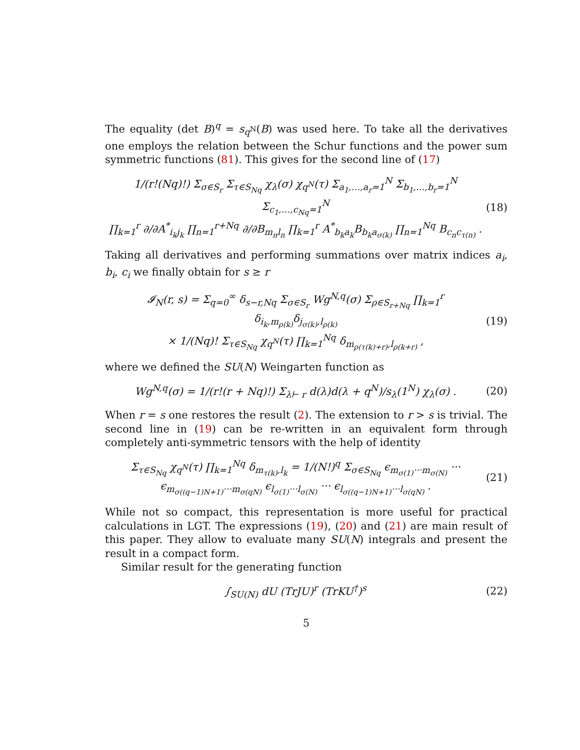The equality (det B)<sup>q</sup> = s<sub>q<sup>N</sup></sub>(B) was used here. To take all the derivatives one employs the relation between the Schur functions and the power sum symmetric functions (81). This gives for the second line of (17)
1/(r!(Nq)!) Σ<sub>σ∈S<sub>r</sub></sub> Σ<sub>τ∈S<sub>Nq</sub></sub> χ<sub>λ</sub>(σ) χ<sub>q<sup>N</sup></sub>(τ) Σ<sub>a<sub>1</sub>,…,a<sub>r</sub>=1</sub><sup>N</sup> Σ<sub>b<sub>1</sub>,…,b<sub>r</sub>=1</sub><sup>N</sup> Σ<sub>c<sub>1</sub>,…,c<sub>Nq</sub>=1</sub><sup>N</sup>
∏<sub>k=1</sub><sup>r</sup> ∂/∂A<sup>*</sup><sub>i<sub>k</sub>j<sub>k</sub></sub> ∏<sub>n=1</sub><sup>r+Nq</sup> ∂/∂B<sub>m<sub>n</sub>l<sub>n</sub></sub> ∏<sub>k=1</sub><sup>r</sup> A<sup>*</sup><sub>b<sub>k</sub>a<sub>k</sub></sub>B<sub>b<sub>k</sub>a<sub>σ(k)</sub></sub> ∏<sub>n=1</sub><sup>Nq</sup> B<sub>c<sub>n</sub>c<sub>τ(n)</sub></sub> .
(18)
Taking all derivatives and performing summations over matrix indices a<sub>i</sub>, b<sub>i</sub>, c<sub>i</sub> we finally obtain for s ≥ r
𝓘<sub>N</sub>(r, s) = Σ<sub>q=0</sub><sup>∞</sup> δ<sub>s−r,Nq</sub> Σ<sub>σ∈S<sub>r</sub></sub> Wg<sup>N,q</sup>(σ) Σ<sub>ρ∈S<sub>r+Nq</sub></sub> ∏<sub>k=1</sub><sup>r</sup> δ<sub>i<sub>k</sub>,m<sub>ρ(k)</sub></sub>δ<sub>j<sub>σ(k)</sub>,l<sub>ρ(k)</sub></sub>
× 1/(Nq)! Σ<sub>τ∈S<sub>Nq</sub></sub> χ<sub>q<sup>N</sup></sub>(τ) ∏<sub>k=1</sub><sup>Nq</sup> δ<sub>m<sub>ρ(τ(k)+r)</sub>,l<sub>ρ(k+r)</sub></sub> ,
(19)
where we defined the SU(N) Weingarten function as
Wg<sup>N,q</sup>(σ) = 1/(r!(r + Nq)!) Σ<sub>λ⊢ r</sub> d(λ)d(λ + q<sup>N</sup>)/s<sub>λ</sub>(1<sup>N</sup>) χ<sub>λ</sub>(σ) .
(20)
When r = s one restores the result (2). The extension to r > s is trivial. The second line in (19) can be re-written in an equivalent form through completely anti-symmetric tensors with the help of identity
Σ<sub>τ∈S<sub>Nq</sub></sub> χ<sub>q<sup>N</sup></sub>(τ) ∏<sub>k=1</sub><sup>Nq</sup> δ<sub>m<sub>τ(k)</sub>,l<sub>k</sub></sub> = 1/(N!)<sup>q</sup> Σ<sub>σ∈S<sub>Nq</sub></sub> ϵ<sub>m<sub>σ(1)</sub>···m<sub>σ(N)</sub></sub> ···
ϵ<sub>m<sub>σ((q−1)N+1)</sub>···m<sub>σ(qN)</sub></sub> ϵ<sub>l<sub>σ(1)</sub>···l<sub>σ(N)</sub></sub> ··· ϵ<sub>l<sub>σ((q−1)N+1)</sub>···l<sub>σ(qN)</sub></sub> .
(21)
While not so compact, this representation is more useful for practical calculations in LGT. The expressions (19), (20) and (21) are main result of this paper. They allow to evaluate many SU(N) integrals and present the result in a compact form.
Similar result for the generating function
∫<sub>SU(N)</sub> dU (TrJU)<sup>r</sup> (TrKU<sup>†</sup>)<sup>s</sup> (22)
5